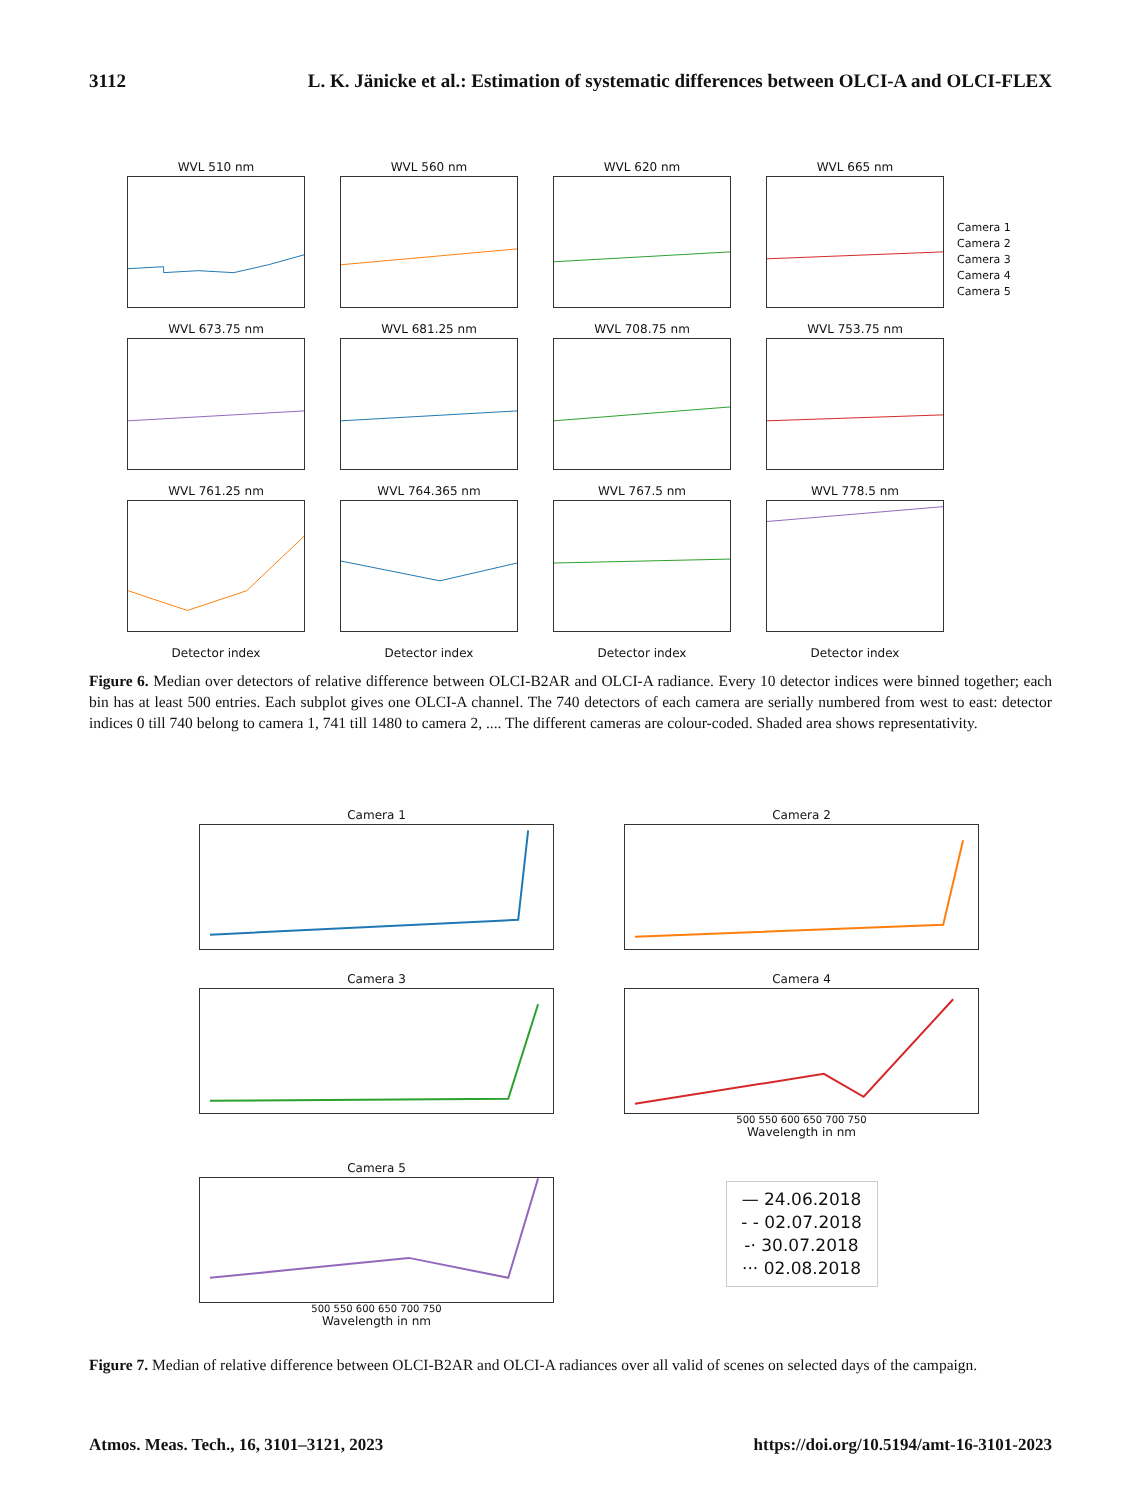3112 L. K. Jänicke et al.: Estimation of systematic differences between OLCI-A and OLCI-FLEX
WVL 510 nm
WVL 560 nm
WVL 620 nm
WVL 665 nm
WVL 673.75 nm
WVL 681.25 nm
WVL 708.75 nm
WVL 753.75 nm
WVL 761.25 nm
WVL 764.365 nm
WVL 767.5 nm
WVL 778.5 nm
Detector index
Detector index
Detector index
Detector index
Camera 1
Camera 2
Camera 3
Camera 4
Camera 5
Figure 6. Median over detectors of relative difference between OLCI-B2AR and OLCI-A radiance. Every 10 detector indices were binned together; each bin has at least 500 entries. Each subplot gives one OLCI-A channel. The 740 detectors of each camera are serially numbered from west to east: detector indices 0 till 740 belong to camera 1, 741 till 1480 to camera 2, .... The different cameras are colour-coded. Shaded area shows representativity.
Camera 1
Camera 2
Camera 3
Camera 4
500 550 600 650 700 750
Wavelength in nm
Camera 5
500 550 600 650 700 750
Wavelength in nm
— 24.06.2018
- - 02.07.2018
-· 30.07.2018
··· 02.08.2018
Figure 7. Median of relative difference between OLCI-B2AR and OLCI-A radiances over all valid of scenes on selected days of the campaign.
Atmos. Meas. Tech., 16, 3101–3121, 2023 https://doi.org/10.5194/amt-16-3101-2023